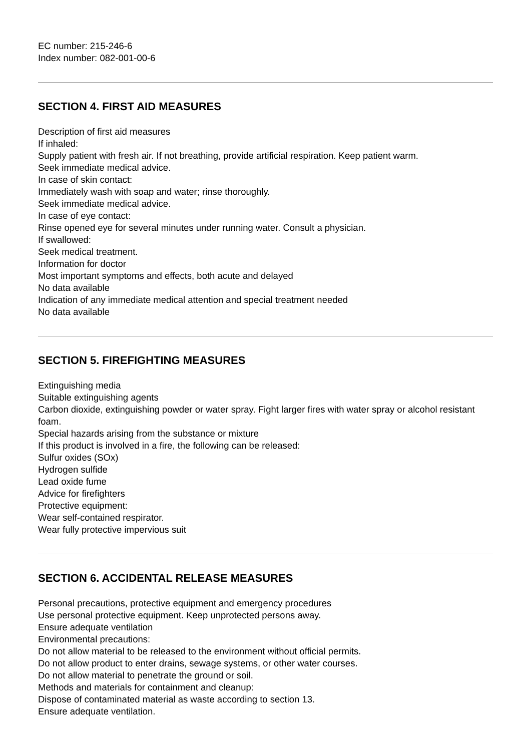EC number: 215-246-6
Index number: 082-001-00-6
SECTION 4. FIRST AID MEASURES
Description of first aid measures
If inhaled:
Supply patient with fresh air. If not breathing, provide artificial respiration. Keep patient warm.
Seek immediate medical advice.
In case of skin contact:
Immediately wash with soap and water; rinse thoroughly.
Seek immediate medical advice.
In case of eye contact:
Rinse opened eye for several minutes under running water. Consult a physician.
If swallowed:
Seek medical treatment.
Information for doctor
Most important symptoms and effects, both acute and delayed
No data available
Indication of any immediate medical attention and special treatment needed
No data available
SECTION 5. FIREFIGHTING MEASURES
Extinguishing media
Suitable extinguishing agents
Carbon dioxide, extinguishing powder or water spray. Fight larger fires with water spray or alcohol resistant foam.
Special hazards arising from the substance or mixture
If this product is involved in a fire, the following can be released:
Sulfur oxides (SOx)
Hydrogen sulfide
Lead oxide fume
Advice for firefighters
Protective equipment:
Wear self-contained respirator.
Wear fully protective impervious suit
SECTION 6. ACCIDENTAL RELEASE MEASURES
Personal precautions, protective equipment and emergency procedures
Use personal protective equipment. Keep unprotected persons away.
Ensure adequate ventilation
Environmental precautions:
Do not allow material to be released to the environment without official permits.
Do not allow product to enter drains, sewage systems, or other water courses.
Do not allow material to penetrate the ground or soil.
Methods and materials for containment and cleanup:
Dispose of contaminated material as waste according to section 13.
Ensure adequate ventilation.